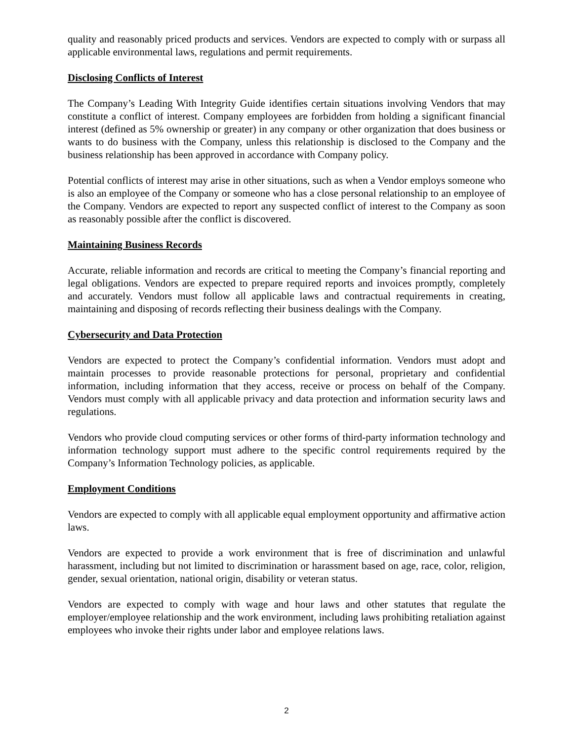quality and reasonably priced products and services. Vendors are expected to comply with or surpass all applicable environmental laws, regulations and permit requirements.
Disclosing Conflicts of Interest
The Company’s Leading With Integrity Guide identifies certain situations involving Vendors that may constitute a conflict of interest. Company employees are forbidden from holding a significant financial interest (defined as 5% ownership or greater) in any company or other organization that does business or wants to do business with the Company, unless this relationship is disclosed to the Company and the business relationship has been approved in accordance with Company policy.
Potential conflicts of interest may arise in other situations, such as when a Vendor employs someone who is also an employee of the Company or someone who has a close personal relationship to an employee of the Company. Vendors are expected to report any suspected conflict of interest to the Company as soon as reasonably possible after the conflict is discovered.
Maintaining Business Records
Accurate, reliable information and records are critical to meeting the Company’s financial reporting and legal obligations. Vendors are expected to prepare required reports and invoices promptly, completely and accurately. Vendors must follow all applicable laws and contractual requirements in creating, maintaining and disposing of records reflecting their business dealings with the Company.
Cybersecurity and Data Protection
Vendors are expected to protect the Company’s confidential information. Vendors must adopt and maintain processes to provide reasonable protections for personal, proprietary and confidential information, including information that they access, receive or process on behalf of the Company. Vendors must comply with all applicable privacy and data protection and information security laws and regulations.
Vendors who provide cloud computing services or other forms of third-party information technology and information technology support must adhere to the specific control requirements required by the Company’s Information Technology policies, as applicable.
Employment Conditions
Vendors are expected to comply with all applicable equal employment opportunity and affirmative action laws.
Vendors are expected to provide a work environment that is free of discrimination and unlawful harassment, including but not limited to discrimination or harassment based on age, race, color, religion, gender, sexual orientation, national origin, disability or veteran status.
Vendors are expected to comply with wage and hour laws and other statutes that regulate the employer/employee relationship and the work environment, including laws prohibiting retaliation against employees who invoke their rights under labor and employee relations laws.
2